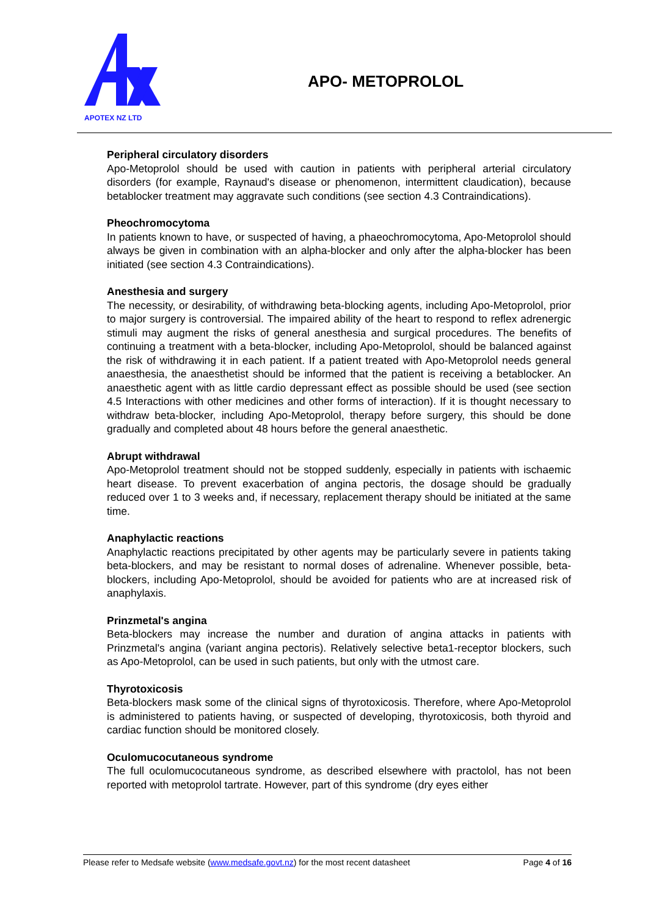APOTEX NZ LTD
APO- METOPROLOL
Peripheral circulatory disorders
Apo-Metoprolol should be used with caution in patients with peripheral arterial circulatory disorders (for example, Raynaud's disease or phenomenon, intermittent claudication), because betablocker treatment may aggravate such conditions (see section 4.3 Contraindications).
Pheochromocytoma
In patients known to have, or suspected of having, a phaeochromocytoma, Apo-Metoprolol should always be given in combination with an alpha-blocker and only after the alpha-blocker has been initiated (see section 4.3 Contraindications).
Anesthesia and surgery
The necessity, or desirability, of withdrawing beta-blocking agents, including Apo-Metoprolol, prior to major surgery is controversial. The impaired ability of the heart to respond to reflex adrenergic stimuli may augment the risks of general anesthesia and surgical procedures. The benefits of continuing a treatment with a beta-blocker, including Apo-Metoprolol, should be balanced against the risk of withdrawing it in each patient. If a patient treated with Apo-Metoprolol needs general anaesthesia, the anaesthetist should be informed that the patient is receiving a betablocker. An anaesthetic agent with as little cardio depressant effect as possible should be used (see section 4.5 Interactions with other medicines and other forms of interaction). If it is thought necessary to withdraw beta-blocker, including Apo-Metoprolol, therapy before surgery, this should be done gradually and completed about 48 hours before the general anaesthetic.
Abrupt withdrawal
Apo-Metoprolol treatment should not be stopped suddenly, especially in patients with ischaemic heart disease. To prevent exacerbation of angina pectoris, the dosage should be gradually reduced over 1 to 3 weeks and, if necessary, replacement therapy should be initiated at the same time.
Anaphylactic reactions
Anaphylactic reactions precipitated by other agents may be particularly severe in patients taking beta-blockers, and may be resistant to normal doses of adrenaline. Whenever possible, beta-blockers, including Apo-Metoprolol, should be avoided for patients who are at increased risk of anaphylaxis.
Prinzmetal's angina
Beta-blockers may increase the number and duration of angina attacks in patients with Prinzmetal's angina (variant angina pectoris). Relatively selective beta1-receptor blockers, such as Apo-Metoprolol, can be used in such patients, but only with the utmost care.
Thyrotoxicosis
Beta-blockers mask some of the clinical signs of thyrotoxicosis. Therefore, where Apo-Metoprolol is administered to patients having, or suspected of developing, thyrotoxicosis, both thyroid and cardiac function should be monitored closely.
Oculomucocutaneous syndrome
The full oculomucocutaneous syndrome, as described elsewhere with practolol, has not been reported with metoprolol tartrate. However, part of this syndrome (dry eyes either
Please refer to Medsafe website (www.medsafe.govt.nz) for the most recent datasheet Page 4 of 16